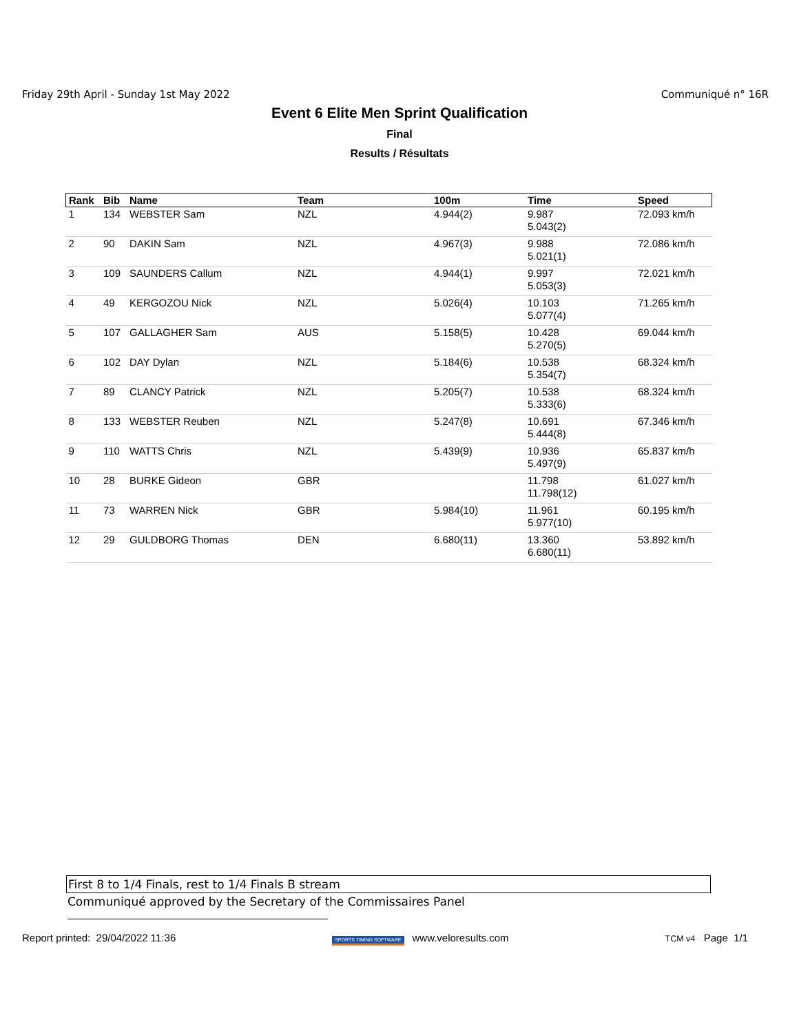Friday 29th April - Sunday 1st May 2022 Communiqué n° 16R
Event 6 Elite Men Sprint Qualification
Final
Results / Résultats
| Rank | Bib | Name | Team | 100m | Time | Speed |
| --- | --- | --- | --- | --- | --- | --- |
| 1 | 134 | WEBSTER Sam | NZL | 4.944(2) | 9.987 5.043(2) | 72.093 km/h |
| 2 | 90 | DAKIN Sam | NZL | 4.967(3) | 9.988 5.021(1) | 72.086 km/h |
| 3 | 109 | SAUNDERS Callum | NZL | 4.944(1) | 9.997 5.053(3) | 72.021 km/h |
| 4 | 49 | KERGOZOU Nick | NZL | 5.026(4) | 10.103 5.077(4) | 71.265 km/h |
| 5 | 107 | GALLAGHER Sam | AUS | 5.158(5) | 10.428 5.270(5) | 69.044 km/h |
| 6 | 102 | DAY Dylan | NZL | 5.184(6) | 10.538 5.354(7) | 68.324 km/h |
| 7 | 89 | CLANCY Patrick | NZL | 5.205(7) | 10.538 5.333(6) | 68.324 km/h |
| 8 | 133 | WEBSTER Reuben | NZL | 5.247(8) | 10.691 5.444(8) | 67.346 km/h |
| 9 | 110 | WATTS Chris | NZL | 5.439(9) | 10.936 5.497(9) | 65.837 km/h |
| 10 | 28 | BURKE Gideon | GBR | | 11.798 11.798(12) | 61.027 km/h |
| 11 | 73 | WARREN Nick | GBR | 5.984(10) | 11.961 5.977(10) | 60.195 km/h |
| 12 | 29 | GULDBORG Thomas | DEN | 6.680(11) | 13.360 6.680(11) | 53.892 km/h |
First 8 to 1/4 Finals, rest to 1/4 Finals B stream
Communiqué approved by the Secretary of the Commissaires Panel
Report printed: 29/04/2022 11:36 SPORTS TIMING SOFTWARE www.veloresults.com TCM v4 Page 1/1